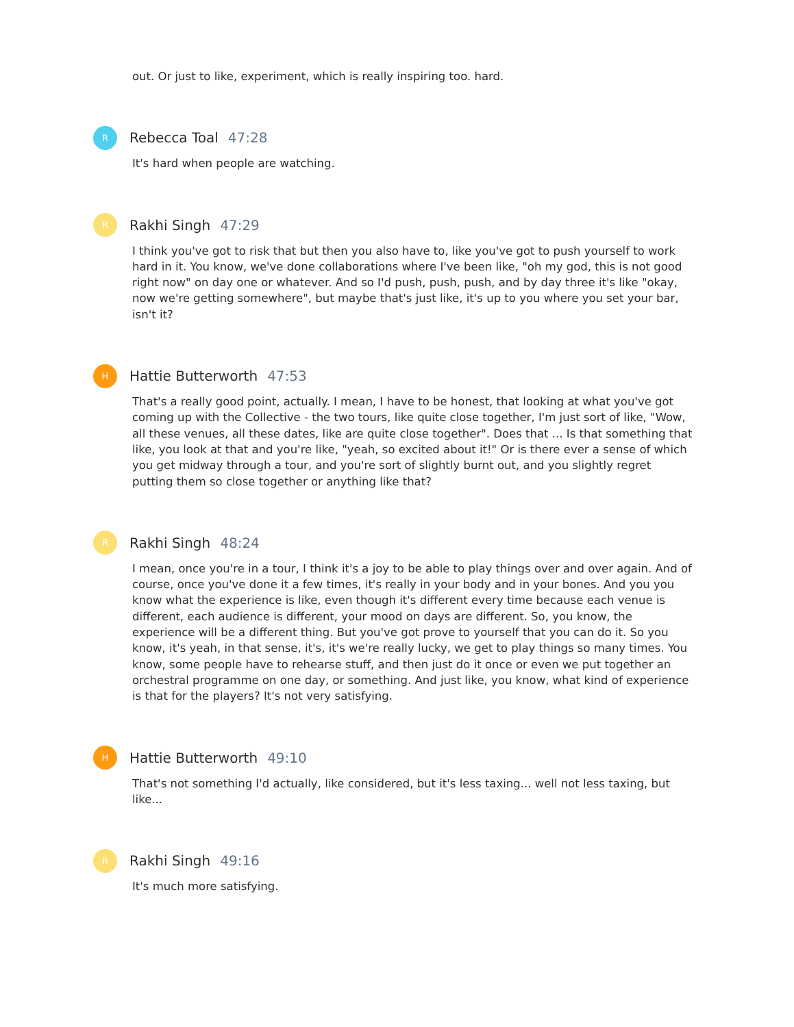out. Or just to like, experiment, which is really inspiring too. hard.
R
Rebecca Toal 47:28
It's hard when people are watching.
R
Rakhi Singh 47:29
I think you've got to risk that but then you also have to, like you've got to push yourself to work hard in it. You know, we've done collaborations where I've been like, "oh my god, this is not good right now" on day one or whatever. And so I'd push, push, push, and by day three it's like "okay, now we're getting somewhere", but maybe that's just like, it's up to you where you set your bar, isn't it?
H
Hattie Butterworth 47:53
That's a really good point, actually. I mean, I have to be honest, that looking at what you've got coming up with the Collective - the two tours, like quite close together, I'm just sort of like, "Wow, all these venues, all these dates, like are quite close together". Does that ... Is that something that like, you look at that and you're like, "yeah, so excited about it!" Or is there ever a sense of which you get midway through a tour, and you're sort of slightly burnt out, and you slightly regret putting them so close together or anything like that?
R
Rakhi Singh 48:24
I mean, once you're in a tour, I think it's a joy to be able to play things over and over again. And of course, once you've done it a few times, it's really in your body and in your bones. And you you know what the experience is like, even though it's different every time because each venue is different, each audience is different, your mood on days are different. So, you know, the experience will be a different thing. But you've got prove to yourself that you can do it. So you know, it's yeah, in that sense, it's, it's we're really lucky, we get to play things so many times. You know, some people have to rehearse stuff, and then just do it once or even we put together an orchestral programme on one day, or something. And just like, you know, what kind of experience is that for the players? It's not very satisfying.
H
Hattie Butterworth 49:10
That's not something I'd actually, like considered, but it's less taxing... well not less taxing, but like...
R
Rakhi Singh 49:16
It's much more satisfying.